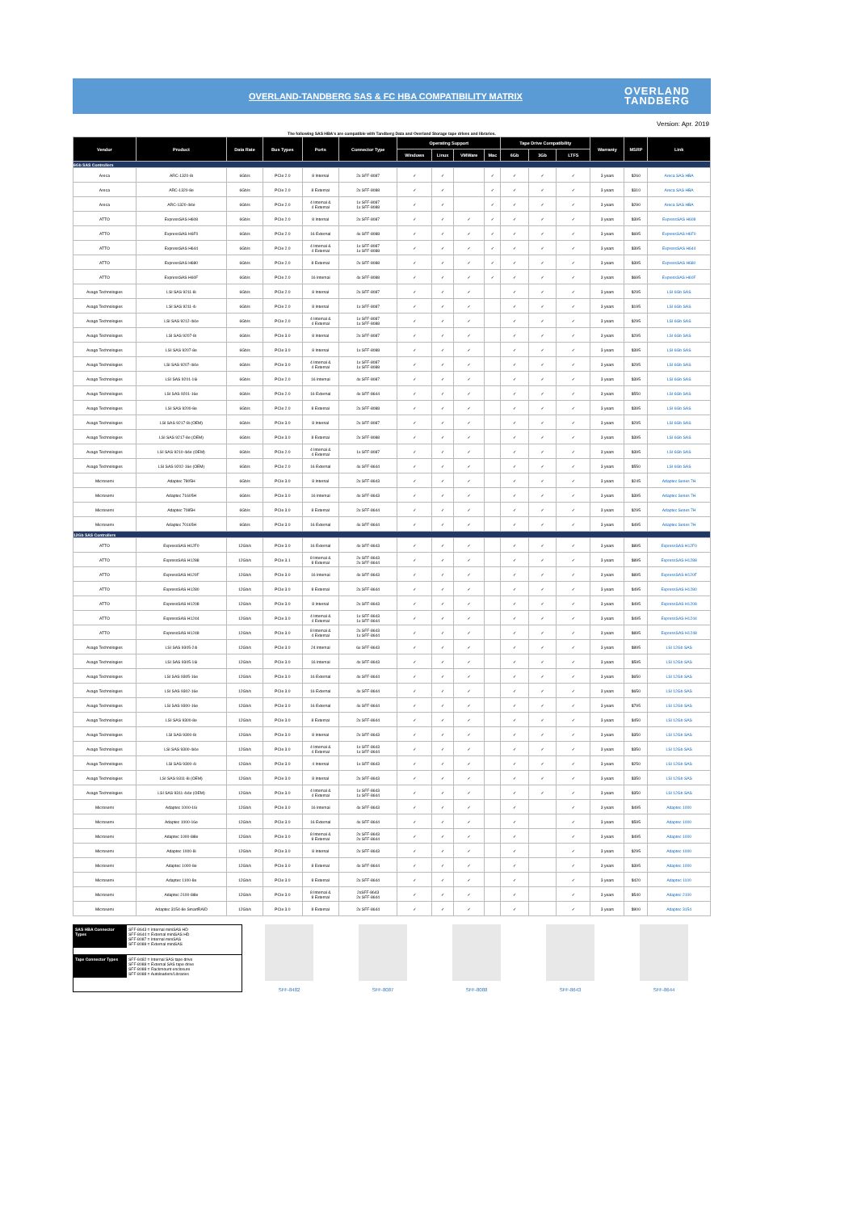OVERLAND-TANDBERG SAS & FC HBA COMPATIBILITY MATRIX
OVERLAND
TANDBERG
Version: Apr. 2019
| The following SAS HBA's are compatible with Tandberg Data and Overland Storage tape drives and libraries. | | | | | | | | | | | | | | | |
| Vendor | Product | Data Rate | Bus Types | Ports | Connector Type | Operating Support | | | | Tape Drive Compatibility | | | Warranty | MSRP | Link |
| | | | | | | Windows | Linux | VMWare | Mac | 6Gb | 3Gb | LTFS | | | |
| 6Gb SAS Controllers | | | | | | | | | | | | | | | |
| Areca | ARC-1320-8i | 6Gb/s | PCIe 2.0 | 8 Internal | 2x SFF-8087 | ✓ | ✓ | | ✓ | ✓ | ✓ | ✓ | 3 years | $260 | Areca SAS HBA |
| Areca | ARC-1320-8e | 6Gb/s | PCIe 2.0 | 8 External | 2x SFF-8088 | ✓ | ✓ | | ✓ | ✓ | ✓ | ✓ | 3 years | $310 | Areca SAS HBA |
| Areca | ARC-1320-4i4e | 6Gb/s | PCIe 2.0 | 4 Internal & 4 External | 1x SFF-8087 1x SFF-8088 | ✓ | ✓ | | ✓ | ✓ | ✓ | ✓ | 3 years | $290 | Areca SAS HBA |
| ATTO | ExpressSAS H608 | 6Gb/s | PCIe 2.0 | 8 Internal | 2x SFF-8087 | ✓ | ✓ | ✓ | ✓ | ✓ | ✓ | ✓ | 3 years | $395 | ExpressSAS H608 |
| ATTO | ExpressSAS H6F0 | 6Gb/s | PCIe 2.0 | 16 External | 4x SFF-8088 | ✓ | ✓ | ✓ | ✓ | ✓ | ✓ | ✓ | 3 years | $695 | ExpressSAS H6F0 |
| ATTO | ExpressSAS H644 | 6Gb/s | PCIe 2.0 | 4 Internal & 4 External | 1x SFF-8087 1x SFF-8088 | ✓ | ✓ | ✓ | ✓ | ✓ | ✓ | ✓ | 3 years | $395 | ExpressSAS H644 |
| ATTO | ExpressSAS H680 | 6Gb/s | PCIe 2.0 | 8 External | 2x SFF-8088 | ✓ | ✓ | ✓ | ✓ | ✓ | ✓ | ✓ | 3 years | $395 | ExpressSAS H680 |
| ATTO | ExpressSAS H60F | 6Gb/s | PCIe 2.0 | 16 Internal | 4x SFF-8088 | ✓ | ✓ | ✓ | ✓ | ✓ | ✓ | ✓ | 3 years | $695 | ExpressSAS H60F |
| Avago Technologies | LSI SAS 9211-8i | 6Gb/s | PCIe 2.0 | 8 Internal | 2x SFF-8087 | ✓ | ✓ | ✓ | | ✓ | ✓ | ✓ | 3 years | $295 | LSI 6Gb SAS |
| Avago Technologies | LSI SAS 9211-4i | 6Gb/s | PCIe 2.0 | 8 Internal | 1x SFF-8087 | ✓ | ✓ | ✓ | | ✓ | ✓ | ✓ | 3 years | $195 | LSI 6Gb SAS |
| Avago Technologies | LSI SAS 9212-4i4e | 6Gb/s | PCIe 2.0 | 4 Internal & 4 External | 1x SFF-8087 1x SFF-8088 | ✓ | ✓ | ✓ | | ✓ | ✓ | ✓ | 3 years | $295 | LSI 6Gb SAS |
| Avago Technologies | LSI SAS 9207-8i | 6Gb/s | PCIe 3.0 | 8 Internal | 2x SFF-8087 | ✓ | ✓ | ✓ | | ✓ | ✓ | ✓ | 3 years | $295 | LSI 6Gb SAS |
| Avago Technologies | LSI SAS 9207-8e | 6Gb/s | PCIe 3.0 | 8 Internal | 1x SFF-8088 | ✓ | ✓ | ✓ | | ✓ | ✓ | ✓ | 3 years | $395 | LSI 6Gb SAS |
| Avago Technologies | LSI SAS 9207-4i4e | 6Gb/s | PCIe 3.0 | 4 Internal & 4 External | 1x SFF-8087 1x SFF-8088 | ✓ | ✓ | ✓ | | ✓ | ✓ | ✓ | 3 years | $295 | LSI 6Gb SAS |
| Avago Technologies | LSI SAS 9201-16i | 6Gb/s | PCIe 2.0 | 16 Internal | 4x SFF-8087 | ✓ | ✓ | ✓ | | ✓ | ✓ | ✓ | 3 years | $395 | LSI 6Gb SAS |
| Avago Technologies | LSI SAS 9201-16e | 6Gb/s | PCIe 2.0 | 16 External | 4x SFF-8644 | ✓ | ✓ | ✓ | | ✓ | ✓ | ✓ | 3 years | $550 | LSI 6Gb SAS |
| Avago Technologies | LSI SAS 9200-8e | 6Gb/s | PCIe 2.0 | 8 External | 2x SFF-8088 | ✓ | ✓ | ✓ | | ✓ | ✓ | ✓ | 3 years | $395 | LSI 6Gb SAS |
| Avago Technologies | LSI SAS 9217-8i (OEM) | 6Gb/s | PCIe 3.0 | 8 Internal | 2x SFF-8087 | ✓ | ✓ | ✓ | | ✓ | ✓ | ✓ | 3 years | $295 | LSI 6Gb SAS |
| Avago Technologies | LSI SAS 9217-8e (OEM) | 6Gb/s | PCIe 3.0 | 8 External | 2x SFF-8088 | ✓ | ✓ | ✓ | | ✓ | ✓ | ✓ | 3 years | $395 | LSI 6Gb SAS |
| Avago Technologies | LSI SAS 9210-4i4e (OEM) | 6Gb/s | PCIe 2.0 | 4 Internal & 4 External | 1x SFF-8087 | ✓ | ✓ | ✓ | | ✓ | ✓ | ✓ | 3 years | $395 | LSI 6Gb SAS |
| Avago Technologies | LSI SAS 9202-16e (OEM) | 6Gb/s | PCIe 2.0 | 16 External | 4x SFF-8644 | ✓ | ✓ | ✓ | | ✓ | ✓ | ✓ | 3 years | $550 | LSI 6Gb SAS |
| Microsemi | Adaptec 7805H | 6Gb/s | PCIe 3.0 | 8 Internal | 2x SFF-8643 | ✓ | ✓ | ✓ | | ✓ | ✓ | ✓ | 3 years | $245 | Adaptec Series 7H |
| Microsemi | Adaptec 71605H | 6Gb/s | PCIe 3.0 | 16 Internal | 4x SFF-8643 | ✓ | ✓ | ✓ | | ✓ | ✓ | ✓ | 3 years | $395 | Adaptec Series 7H |
| Microsemi | Adaptec 7085H | 6Gb/s | PCIe 3.0 | 8 External | 2x SFF-8644 | ✓ | ✓ | ✓ | | ✓ | ✓ | ✓ | 3 years | $295 | Adaptec Series 7H |
| Microsemi | Adaptec 70165H | 6Gb/s | PCIe 3.0 | 16 External | 4x SFF-8644 | ✓ | ✓ | ✓ | | ✓ | ✓ | ✓ | 3 years | $495 | Adaptec Series 7H |
| 12Gb SAS Controllers | | | | | | | | | | | | | | | |
| ATTO | ExpressSAS H12F0 | 12Gb/s | PCIe 3.0 | 16 External | 4x SFF-8643 | ✓ | ✓ | ✓ | | ✓ | ✓ | ✓ | 3 years | $895 | ExpressSAS H12F0 |
| ATTO | ExpressSAS H1288 | 12Gb/s | PCIe 3.1 | 8 Internal & 8 External | 2x SFF-8643 2x SFF-8644 | ✓ | ✓ | ✓ | | ✓ | ✓ | ✓ | 3 years | $895 | ExpressSAS H1288 |
| ATTO | ExpressSAS H120F | 12Gb/s | PCIe 3.0 | 16 Internal | 4x SFF-8643 | ✓ | ✓ | ✓ | | ✓ | ✓ | ✓ | 3 years | $895 | ExpressSAS H120F |
| ATTO | ExpressSAS H1280 | 12Gb/s | PCIe 3.0 | 8 External | 2x SFF-8644 | ✓ | ✓ | ✓ | | ✓ | ✓ | ✓ | 3 years | $495 | ExpressSAS H1280 |
| ATTO | ExpressSAS H1208 | 12Gb/s | PCIe 3.0 | 8 Internal | 2x SFF-8643 | ✓ | ✓ | ✓ | | ✓ | ✓ | ✓ | 3 years | $495 | ExpressSAS H1208 |
| ATTO | ExpressSAS H1244 | 12Gb/s | PCIe 3.0 | 4 Internal & 4 External | 1x SFF-8643 1x SFF-8644 | ✓ | ✓ | ✓ | | ✓ | ✓ | ✓ | 3 years | $495 | ExpressSAS H1244 |
| ATTO | ExpressSAS H1248 | 12Gb/s | PCIe 3.0 | 8 Internal & 4 External | 2x SFF-8643 1x SFF-8644 | ✓ | ✓ | ✓ | | ✓ | ✓ | ✓ | 3 years | $895 | ExpressSAS H1248 |
| Avago Technologies | LSI SAS 9305-24i | 12Gb/s | PCIe 3.0 | 24 Internal | 6x SFF-8643 | ✓ | ✓ | ✓ | | ✓ | ✓ | ✓ | 3 years | $895 | LSI 12Gb SAS |
| Avago Technologies | LSI SAS 9305-16i | 12Gb/s | PCIe 3.0 | 16 Internal | 4x SFF-8643 | ✓ | ✓ | ✓ | | ✓ | ✓ | ✓ | 3 years | $595 | LSI 12Gb SAS |
| Avago Technologies | LSI SAS 9305-16e | 12Gb/s | PCIe 3.0 | 16 External | 4x SFF-8644 | ✓ | ✓ | ✓ | | ✓ | ✓ | ✓ | 3 years | $650 | LSI 12Gb SAS |
| Avago Technologies | LSI SAS 9302-16e | 12Gb/s | PCIe 3.0 | 16 External | 4x SFF-8644 | ✓ | ✓ | ✓ | | ✓ | ✓ | ✓ | 3 years | $650 | LSI 12Gb SAS |
| Avago Technologies | LSI SAS 9300-16e | 12Gb/s | PCIe 3.0 | 16 External | 4x SFF-8644 | ✓ | ✓ | ✓ | | ✓ | ✓ | ✓ | 3 years | $795 | LSI 12Gb SAS |
| Avago Technologies | LSI SAS 9300-8e | 12Gb/s | PCIe 3.0 | 8 External | 2x SFF-8644 | ✓ | ✓ | ✓ | | ✓ | ✓ | ✓ | 3 years | $450 | LSI 12Gb SAS |
| Avago Technologies | LSI SAS 9300-8i | 12Gb/s | PCIe 3.0 | 8 Internal | 2x SFF-8643 | ✓ | ✓ | ✓ | | ✓ | ✓ | ✓ | 3 years | $350 | LSI 12Gb SAS |
| Avago Technologies | LSI SAS 9300-4i4e | 12Gb/s | PCIe 3.0 | 4 Internal & 4 External | 1x SFF-8643 1x SFF-8644 | ✓ | ✓ | ✓ | | ✓ | ✓ | ✓ | 3 years | $350 | LSI 12Gb SAS |
| Avago Technologies | LSI SAS 9300-4i | 12Gb/s | PCIe 3.0 | 4 Internal | 1x SFF-8643 | ✓ | ✓ | ✓ | | ✓ | ✓ | ✓ | 3 years | $250 | LSI 12Gb SAS |
| Avago Technologies | LSI SAS 9311-8i (OEM) | 12Gb/s | PCIe 3.0 | 8 Internal | 2x SFF-8643 | ✓ | ✓ | ✓ | | ✓ | ✓ | ✓ | 3 years | $350 | LSI 12Gb SAS |
| Avago Technologies | LSI SAS 9311-4i4e (OEM) | 12Gb/s | PCIe 3.0 | 4 Internal & 4 External | 1x SFF-8643 1x SFF-8644 | ✓ | ✓ | ✓ | | ✓ | ✓ | ✓ | 3 years | $350 | LSI 12Gb SAS |
| Microsemi | Adaptec 1000-16i | 12Gb/s | PCIe 3.0 | 16 Internal | 4x SFF-8643 | ✓ | ✓ | ✓ | | ✓ | | ✓ | 3 years | $495 | Adaptec 1000 |
| Microsemi | Adaptec 1000-16e | 12Gb/s | PCIe 3.0 | 16 External | 4x SFF-8644 | ✓ | ✓ | ✓ | | ✓ | | ✓ | 3 years | $595 | Adaptec 1000 |
| Microsemi | Adaptec 1000-8i8e | 12Gb/s | PCIe 3.0 | 8 Internal & 8 External | 2x SFF-8643 2x SFF-8644 | ✓ | ✓ | ✓ | | ✓ | | ✓ | 3 years | $495 | Adaptec 1000 |
| Microsemi | Adaptec 1000-8i | 12Gb/s | PCIe 3.0 | 8 Internal | 2x SFF-8643 | ✓ | ✓ | ✓ | | ✓ | | ✓ | 3 years | $295 | Adaptec 1000 |
| Microsemi | Adaptec 1000-8e | 12Gb/s | PCIe 3.0 | 8 External | 4x SFF-8644 | ✓ | ✓ | ✓ | | ✓ | | ✓ | 3 years | $395 | Adaptec 1000 |
| Microsemi | Adaptec 1100-8e | 12Gb/s | PCIe 3.0 | 8 External | 2x SFF-8644 | ✓ | ✓ | ✓ | | ✓ | | ✓ | 3 years | $420 | Adaptec 1100 |
| Microsemi | Adaptec 2100-8i8e | 12Gb/s | PCIe 3.0 | 8 Internal & 8 External | 2xSFF-8643 2x SFF-8644 | ✓ | ✓ | ✓ | | ✓ | | ✓ | 3 years | $540 | Adaptec 2100 |
| Microsemi | Adaptec 3154-8e SmartRAID | 12Gb/s | PCIe 3.0 | 8 External | 2x SFF-8644 | ✓ | ✓ | ✓ | | ✓ | | ✓ | 3 years | $900 | Adaptec 3154 |
SAS HBA Connector Types SFF-8643 = Internal miniSAS HD
SFF-8644 = External miniSAS HD
SFF-8087 = Internal miniSAS
SFF-8088 = External miniSAS
Tape Connector Types SFF-8482 = Internal SAS tape drive
SFF-8088 = External SAS tape drive
SFF-8088 = Rackmount enclosure
SFF-8088 = Autoloaders/Libraries
SFF-8482
SFF-8087
SFF-8088
SFF-8643
SFF-8644